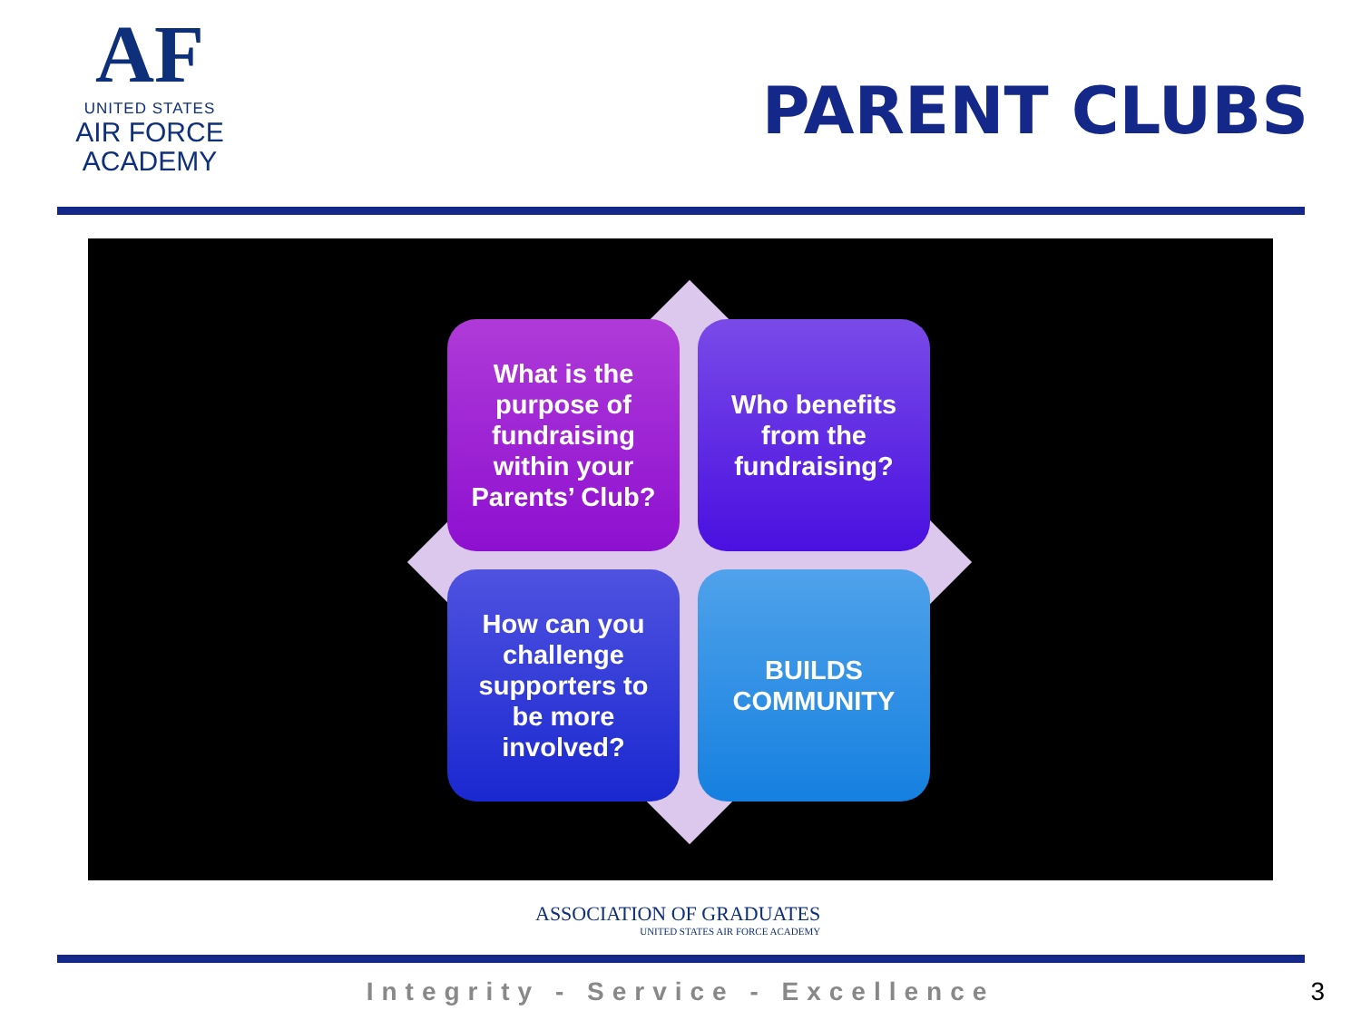AF
UNITED STATES
AIR FORCE
ACADEMY
PARENT CLUBS
What is the
purpose of
fundraising
within your
Parents’ Club?
Who benefits
from the
fundraising?
How can you
challenge
supporters to
be more
involved?
BUILDS
COMMUNITY
ASSOCIATION OF GRADUATES
UNITED STATES AIR FORCE ACADEMY
Integrity - Service - Excellence 3